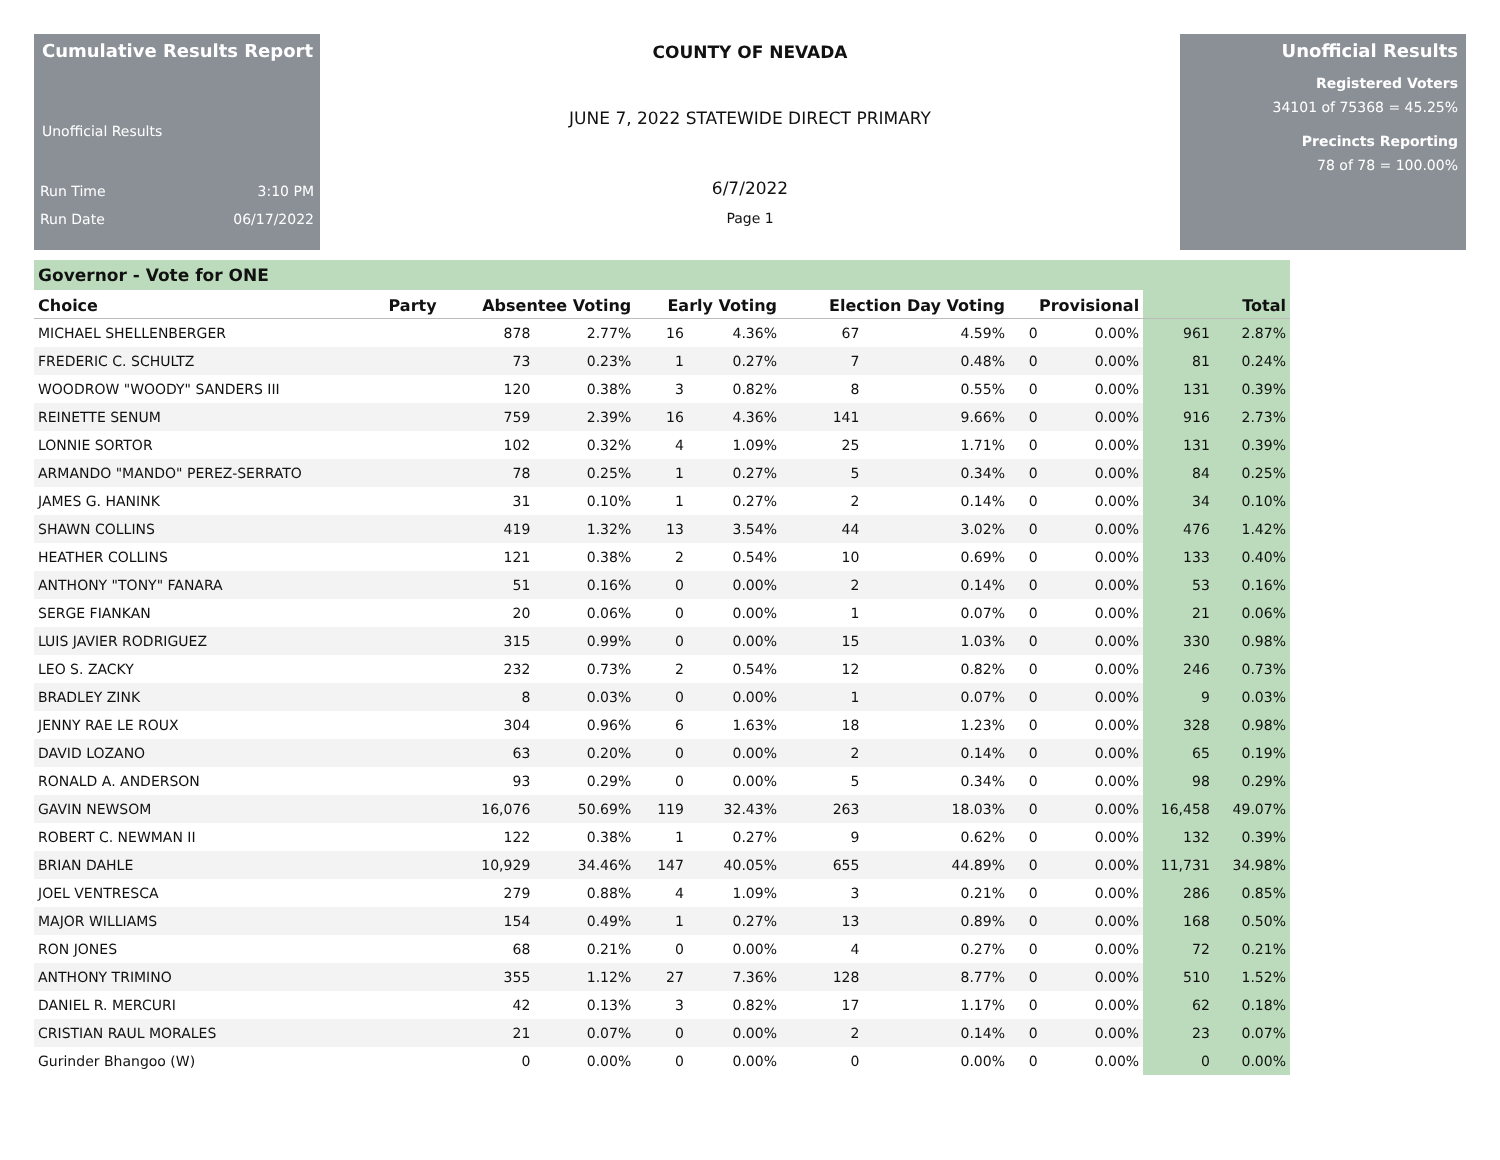Cumulative Results Report
Unofficial Results
Run Time 3:10 PM
Run Date 06/17/2022
COUNTY OF NEVADA
JUNE 7, 2022 STATEWIDE DIRECT PRIMARY
6/7/2022
Page 1
Unofficial Results
Registered Voters
34101 of 75368 = 45.25%
Precincts Reporting
78 of 78 = 100.00%
Governor - Vote for ONE
| Choice | Party | Absentee Voting | | Early Voting | | Election Day Voting | | Provisional | | Total | |
| --- | --- | --- | --- | --- | --- | --- | --- | --- | --- | --- | --- |
| MICHAEL SHELLENBERGER | | 878 | 2.77% | 16 | 4.36% | 67 | 4.59% | 0 | 0.00% | 961 | 2.87% |
| FREDERIC C. SCHULTZ | | 73 | 0.23% | 1 | 0.27% | 7 | 0.48% | 0 | 0.00% | 81 | 0.24% |
| WOODROW "WOODY" SANDERS III | | 120 | 0.38% | 3 | 0.82% | 8 | 0.55% | 0 | 0.00% | 131 | 0.39% |
| REINETTE SENUM | | 759 | 2.39% | 16 | 4.36% | 141 | 9.66% | 0 | 0.00% | 916 | 2.73% |
| LONNIE SORTOR | | 102 | 0.32% | 4 | 1.09% | 25 | 1.71% | 0 | 0.00% | 131 | 0.39% |
| ARMANDO "MANDO" PEREZ-SERRATO | | 78 | 0.25% | 1 | 0.27% | 5 | 0.34% | 0 | 0.00% | 84 | 0.25% |
| JAMES G. HANINK | | 31 | 0.10% | 1 | 0.27% | 2 | 0.14% | 0 | 0.00% | 34 | 0.10% |
| SHAWN COLLINS | | 419 | 1.32% | 13 | 3.54% | 44 | 3.02% | 0 | 0.00% | 476 | 1.42% |
| HEATHER COLLINS | | 121 | 0.38% | 2 | 0.54% | 10 | 0.69% | 0 | 0.00% | 133 | 0.40% |
| ANTHONY "TONY" FANARA | | 51 | 0.16% | 0 | 0.00% | 2 | 0.14% | 0 | 0.00% | 53 | 0.16% |
| SERGE FIANKAN | | 20 | 0.06% | 0 | 0.00% | 1 | 0.07% | 0 | 0.00% | 21 | 0.06% |
| LUIS JAVIER RODRIGUEZ | | 315 | 0.99% | 0 | 0.00% | 15 | 1.03% | 0 | 0.00% | 330 | 0.98% |
| LEO S. ZACKY | | 232 | 0.73% | 2 | 0.54% | 12 | 0.82% | 0 | 0.00% | 246 | 0.73% |
| BRADLEY ZINK | | 8 | 0.03% | 0 | 0.00% | 1 | 0.07% | 0 | 0.00% | 9 | 0.03% |
| JENNY RAE LE ROUX | | 304 | 0.96% | 6 | 1.63% | 18 | 1.23% | 0 | 0.00% | 328 | 0.98% |
| DAVID LOZANO | | 63 | 0.20% | 0 | 0.00% | 2 | 0.14% | 0 | 0.00% | 65 | 0.19% |
| RONALD A. ANDERSON | | 93 | 0.29% | 0 | 0.00% | 5 | 0.34% | 0 | 0.00% | 98 | 0.29% |
| GAVIN NEWSOM | | 16,076 | 50.69% | 119 | 32.43% | 263 | 18.03% | 0 | 0.00% | 16,458 | 49.07% |
| ROBERT C. NEWMAN II | | 122 | 0.38% | 1 | 0.27% | 9 | 0.62% | 0 | 0.00% | 132 | 0.39% |
| BRIAN DAHLE | | 10,929 | 34.46% | 147 | 40.05% | 655 | 44.89% | 0 | 0.00% | 11,731 | 34.98% |
| JOEL VENTRESCA | | 279 | 0.88% | 4 | 1.09% | 3 | 0.21% | 0 | 0.00% | 286 | 0.85% |
| MAJOR WILLIAMS | | 154 | 0.49% | 1 | 0.27% | 13 | 0.89% | 0 | 0.00% | 168 | 0.50% |
| RON JONES | | 68 | 0.21% | 0 | 0.00% | 4 | 0.27% | 0 | 0.00% | 72 | 0.21% |
| ANTHONY TRIMINO | | 355 | 1.12% | 27 | 7.36% | 128 | 8.77% | 0 | 0.00% | 510 | 1.52% |
| DANIEL R. MERCURI | | 42 | 0.13% | 3 | 0.82% | 17 | 1.17% | 0 | 0.00% | 62 | 0.18% |
| CRISTIAN RAUL MORALES | | 21 | 0.07% | 0 | 0.00% | 2 | 0.14% | 0 | 0.00% | 23 | 0.07% |
| Gurinder Bhangoo (W) | | 0 | 0.00% | 0 | 0.00% | 0 | 0.00% | 0 | 0.00% | 0 | 0.00% |